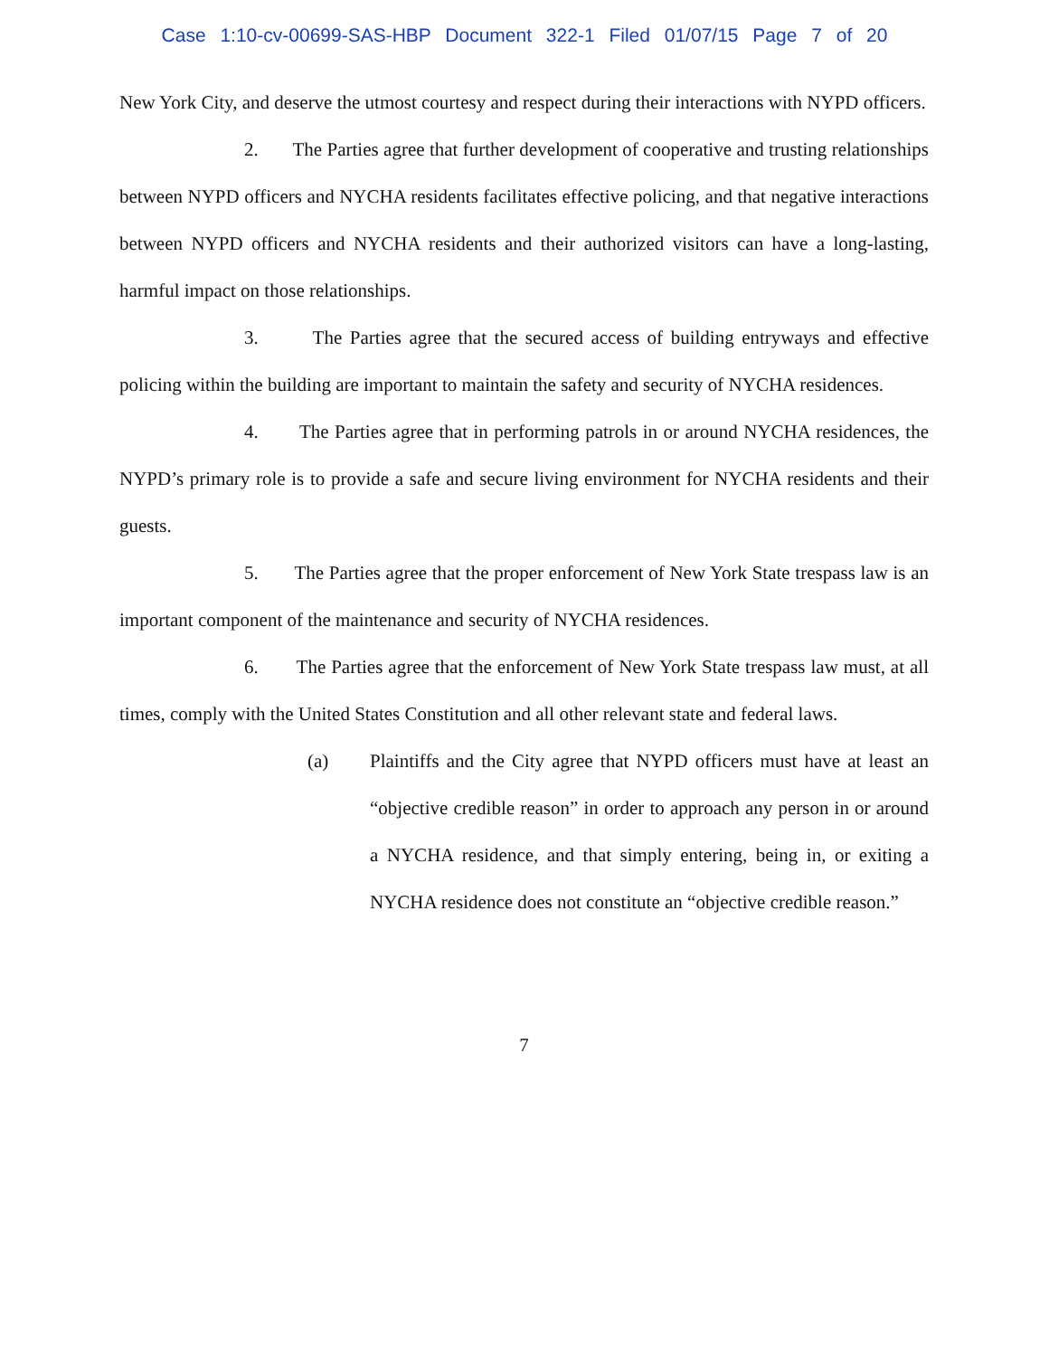Case 1:10-cv-00699-SAS-HBP Document 322-1 Filed 01/07/15 Page 7 of 20
New York City, and deserve the utmost courtesy and respect during their interactions with NYPD officers.
2. The Parties agree that further development of cooperative and trusting relationships between NYPD officers and NYCHA residents facilitates effective policing, and that negative interactions between NYPD officers and NYCHA residents and their authorized visitors can have a long-lasting, harmful impact on those relationships.
3. The Parties agree that the secured access of building entryways and effective policing within the building are important to maintain the safety and security of NYCHA residences.
4. The Parties agree that in performing patrols in or around NYCHA residences, the NYPD’s primary role is to provide a safe and secure living environment for NYCHA residents and their guests.
5. The Parties agree that the proper enforcement of New York State trespass law is an important component of the maintenance and security of NYCHA residences.
6. The Parties agree that the enforcement of New York State trespass law must, at all times, comply with the United States Constitution and all other relevant state and federal laws.
(a) Plaintiffs and the City agree that NYPD officers must have at least an “objective credible reason” in order to approach any person in or around a NYCHA residence, and that simply entering, being in, or exiting a NYCHA residence does not constitute an “objective credible reason.”
7